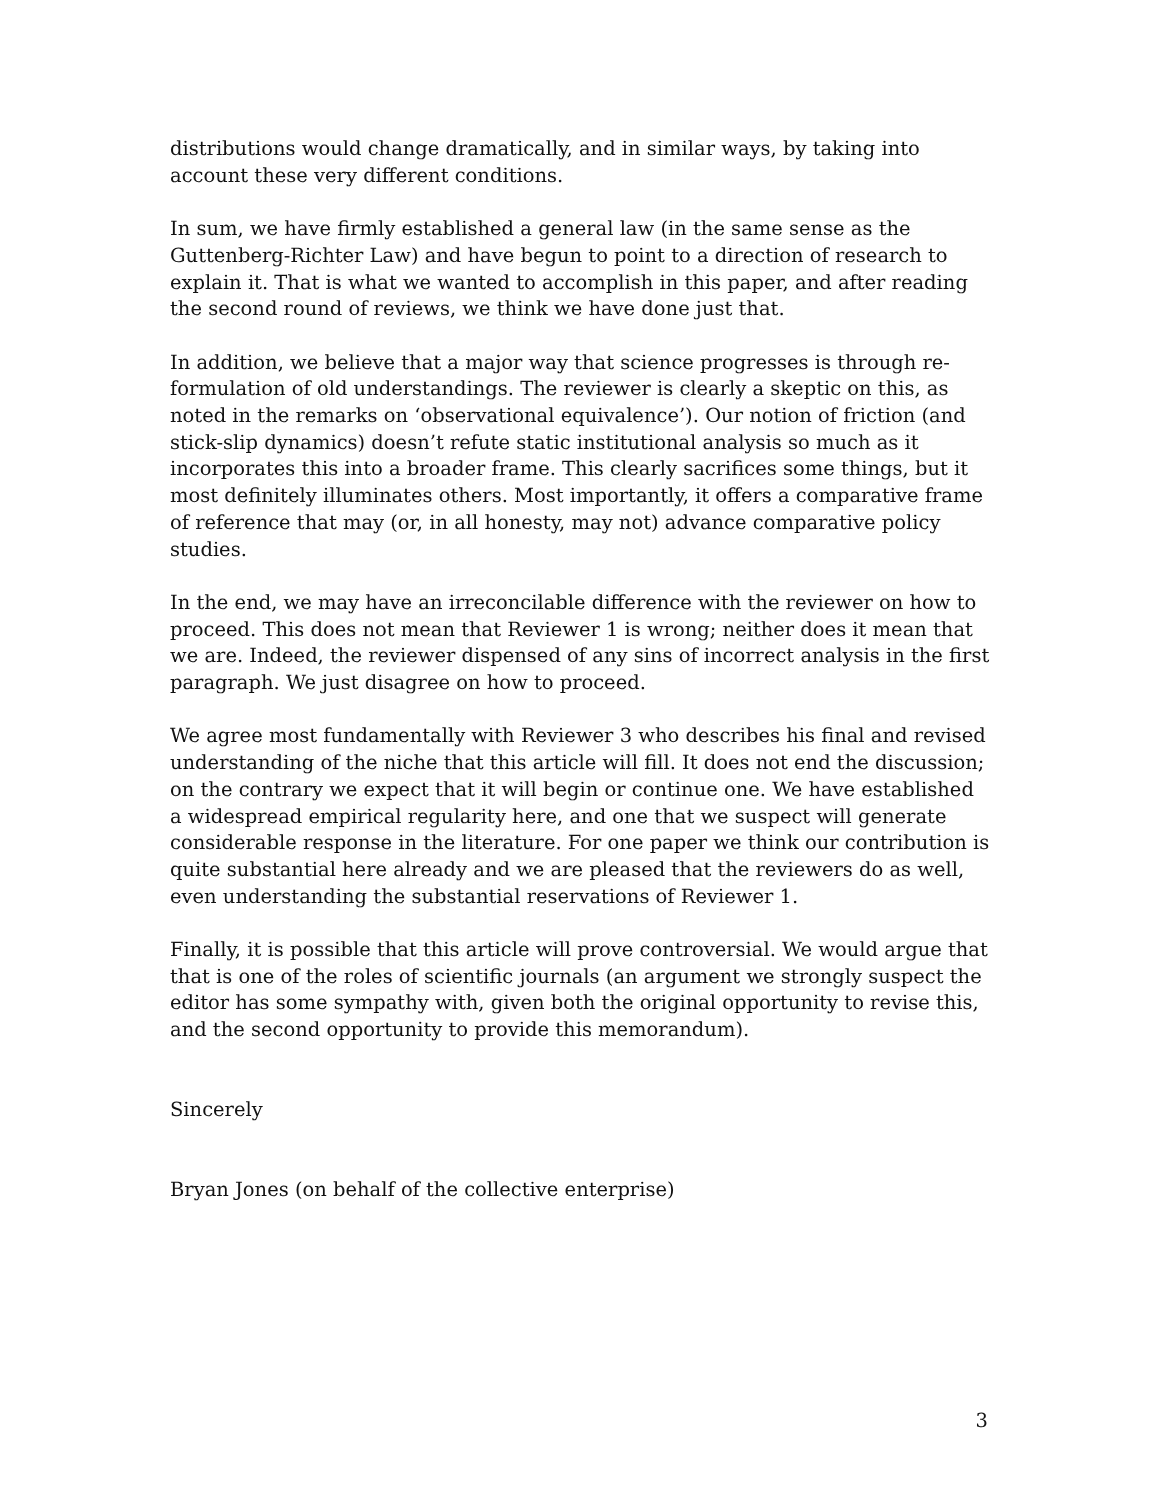distributions would change dramatically, and in similar ways, by taking into account these very different conditions.
In sum, we have firmly established a general law (in the same sense as the Guttenberg-Richter Law) and have begun to point to a direction of research to explain it. That is what we wanted to accomplish in this paper, and after reading the second round of reviews, we think we have done just that.
In addition, we believe that a major way that science progresses is through re-formulation of old understandings. The reviewer is clearly a skeptic on this, as noted in the remarks on ‘observational equivalence’). Our notion of friction (and stick-slip dynamics) doesn’t refute static institutional analysis so much as it incorporates this into a broader frame. This clearly sacrifices some things, but it most definitely illuminates others. Most importantly, it offers a comparative frame of reference that may (or, in all honesty, may not) advance comparative policy studies.
In the end, we may have an irreconcilable difference with the reviewer on how to proceed. This does not mean that Reviewer 1 is wrong; neither does it mean that we are. Indeed, the reviewer dispensed of any sins of incorrect analysis in the first paragraph. We just disagree on how to proceed.
We agree most fundamentally with Reviewer 3 who describes his final and revised understanding of the niche that this article will fill. It does not end the discussion; on the contrary we expect that it will begin or continue one. We have established a widespread empirical regularity here, and one that we suspect will generate considerable response in the literature. For one paper we think our contribution is quite substantial here already and we are pleased that the reviewers do as well, even understanding the substantial reservations of Reviewer 1.
Finally, it is possible that this article will prove controversial. We would argue that that is one of the roles of scientific journals (an argument we strongly suspect the editor has some sympathy with, given both the original opportunity to revise this, and the second opportunity to provide this memorandum).
Sincerely
Bryan Jones (on behalf of the collective enterprise)
3